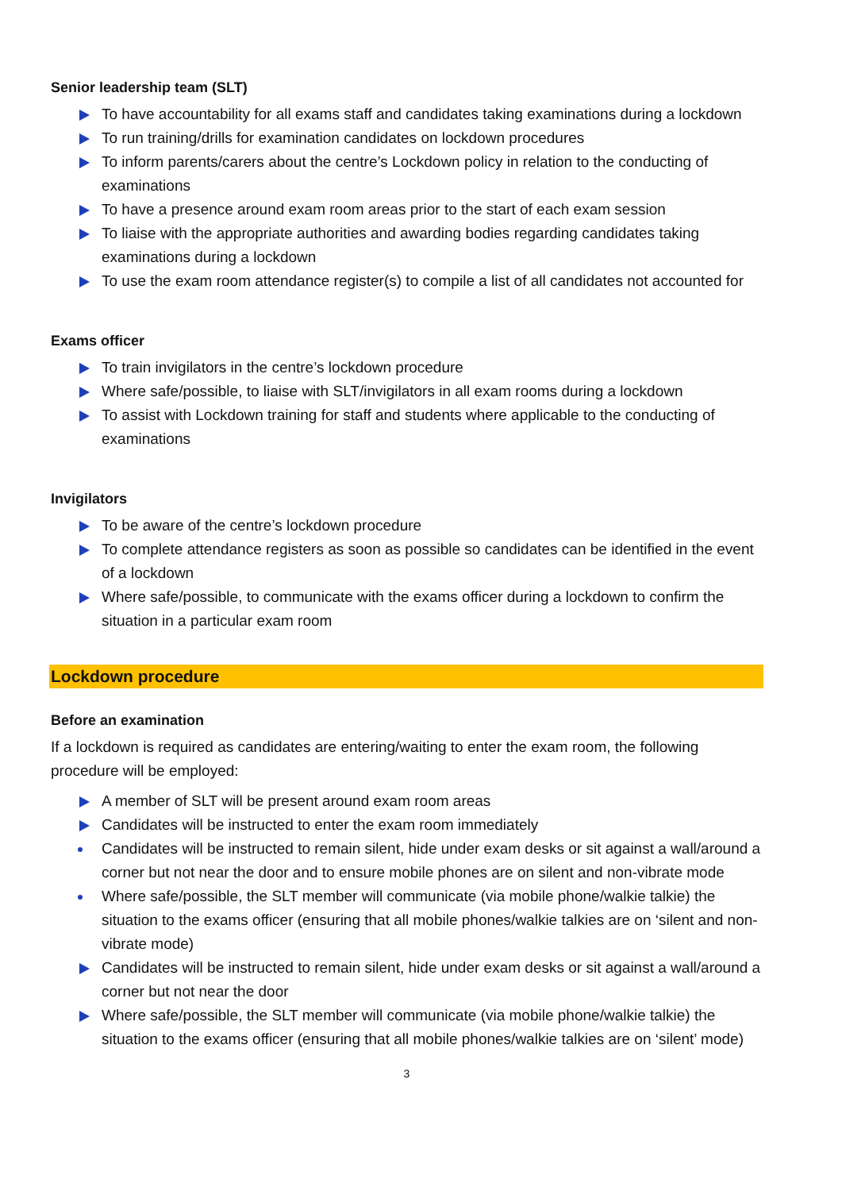Senior leadership team (SLT)
To have accountability for all exams staff and candidates taking examinations during a lockdown
To run training/drills for examination candidates on lockdown procedures
To inform parents/carers about the centre’s Lockdown policy in relation to the conducting of examinations
To have a presence around exam room areas prior to the start of each exam session
To liaise with the appropriate authorities and awarding bodies regarding candidates taking examinations during a lockdown
To use the exam room attendance register(s) to compile a list of all candidates not accounted for
Exams officer
To train invigilators in the centre’s lockdown procedure
Where safe/possible, to liaise with SLT/invigilators in all exam rooms during a lockdown
To assist with Lockdown training for staff and students where applicable to the conducting of examinations
Invigilators
To be aware of the centre’s lockdown procedure
To complete attendance registers as soon as possible so candidates can be identified in the event of a lockdown
Where safe/possible, to communicate with the exams officer during a lockdown to confirm the situation in a particular exam room
Lockdown procedure
Before an examination
If a lockdown is required as candidates are entering/waiting to enter the exam room, the following procedure will be employed:
A member of SLT will be present around exam room areas
Candidates will be instructed to enter the exam room immediately
Candidates will be instructed to remain silent, hide under exam desks or sit against a wall/around a corner but not near the door and to ensure mobile phones are on silent and non-vibrate mode
Where safe/possible, the SLT member will communicate (via mobile phone/walkie talkie) the situation to the exams officer (ensuring that all mobile phones/walkie talkies are on ‘silent and non-vibrate mode)
Candidates will be instructed to remain silent, hide under exam desks or sit against a wall/around a corner but not near the door
Where safe/possible, the SLT member will communicate (via mobile phone/walkie talkie) the situation to the exams officer (ensuring that all mobile phones/walkie talkies are on ‘silent’ mode)
3